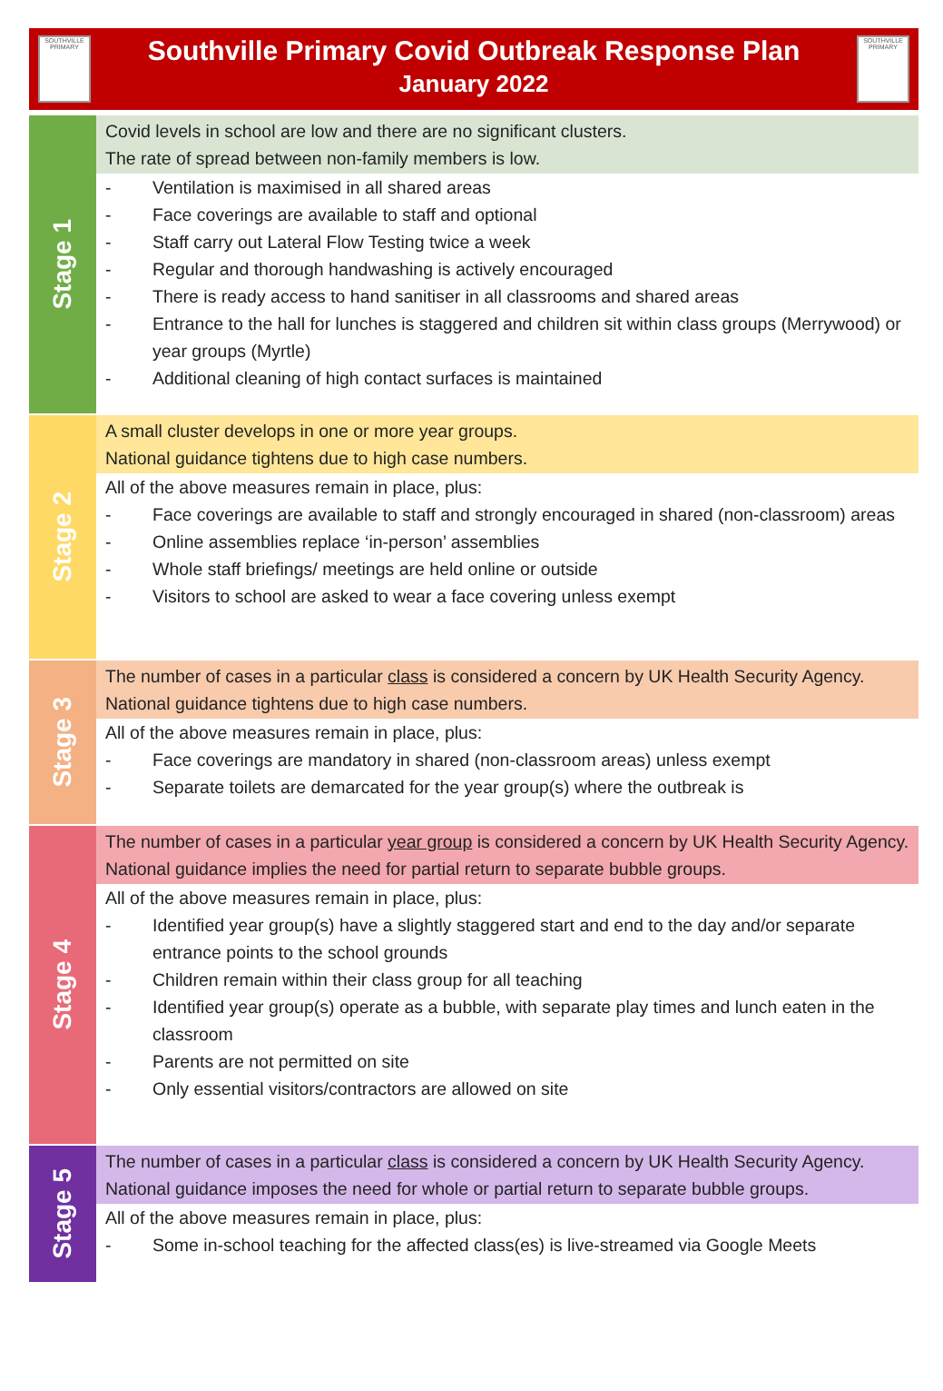SOUTHVILLE PRIMARY
Southville Primary Covid Outbreak Response Plan
January 2022
SOUTHVILLE PRIMARY
Stage 1
Covid levels in school are low and there are no significant clusters.
The rate of spread between non-family members is low.
- Ventilation is maximised in all shared areas
- Face coverings are available to staff and optional
- Staff carry out Lateral Flow Testing twice a week
- Regular and thorough handwashing is actively encouraged
- There is ready access to hand sanitiser in all classrooms and shared areas
- Entrance to the hall for lunches is staggered and children sit within class groups (Merrywood) or year groups (Myrtle)
- Additional cleaning of high contact surfaces is maintained
Stage 2
A small cluster develops in one or more year groups.
National guidance tightens due to high case numbers.
All of the above measures remain in place, plus:
- Face coverings are available to staff and strongly encouraged in shared (non-classroom) areas
- Online assemblies replace ‘in-person’ assemblies
- Whole staff briefings/ meetings are held online or outside
- Visitors to school are asked to wear a face covering unless exempt
Stage 3
The number of cases in a particular class is considered a concern by UK Health Security Agency.
National guidance tightens due to high case numbers.
All of the above measures remain in place, plus:
- Face coverings are mandatory in shared (non-classroom areas) unless exempt
- Separate toilets are demarcated for the year group(s) where the outbreak is
Stage 4
The number of cases in a particular year group is considered a concern by UK Health Security Agency.
National guidance implies the need for partial return to separate bubble groups.
All of the above measures remain in place, plus:
- Identified year group(s) have a slightly staggered start and end to the day and/or separate entrance points to the school grounds
- Children remain within their class group for all teaching
- Identified year group(s) operate as a bubble, with separate play times and lunch eaten in the classroom
- Parents are not permitted on site
- Only essential visitors/contractors are allowed on site
Stage 5
The number of cases in a particular class is considered a concern by UK Health Security Agency.
National guidance imposes the need for whole or partial return to separate bubble groups.
All of the above measures remain in place, plus:
- Some in-school teaching for the affected class(es) is live-streamed via Google Meets